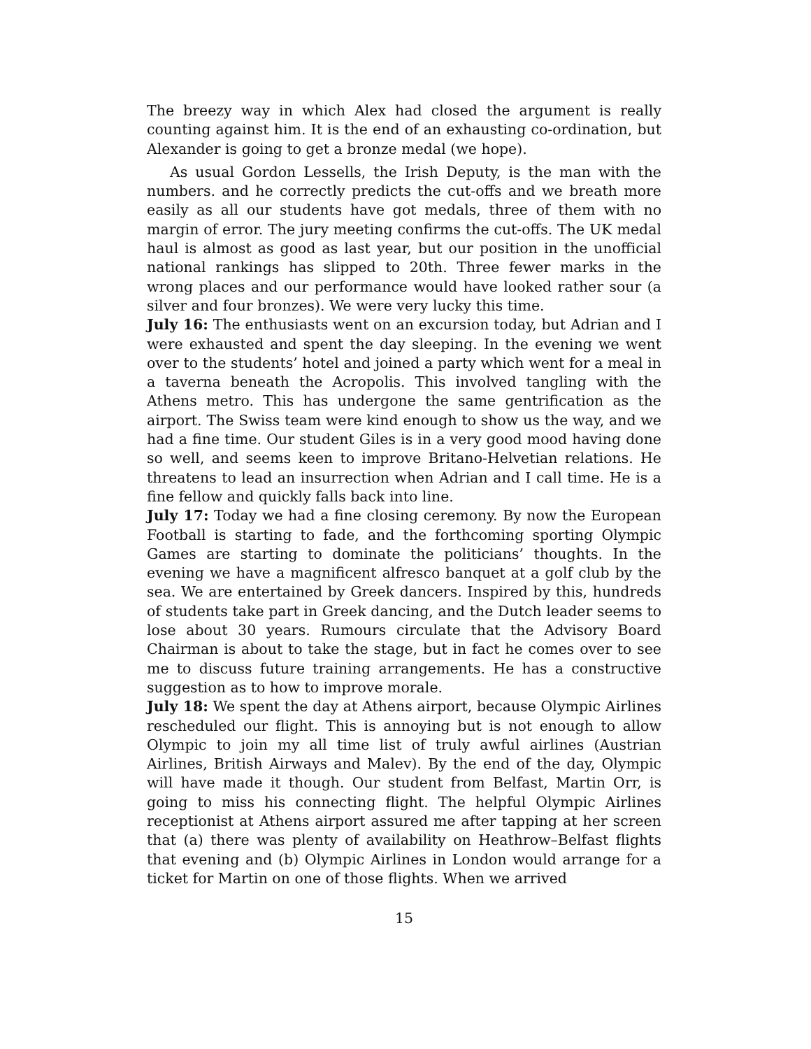The breezy way in which Alex had closed the argument is really counting against him. It is the end of an exhausting co-ordination, but Alexander is going to get a bronze medal (we hope).
As usual Gordon Lessells, the Irish Deputy, is the man with the numbers. and he correctly predicts the cut-offs and we breath more easily as all our students have got medals, three of them with no margin of error. The jury meeting confirms the cut-offs. The UK medal haul is almost as good as last year, but our position in the unofficial national rankings has slipped to 20th. Three fewer marks in the wrong places and our performance would have looked rather sour (a silver and four bronzes). We were very lucky this time.
July 16: The enthusiasts went on an excursion today, but Adrian and I were exhausted and spent the day sleeping. In the evening we went over to the students’ hotel and joined a party which went for a meal in a taverna beneath the Acropolis. This involved tangling with the Athens metro. This has undergone the same gentrification as the airport. The Swiss team were kind enough to show us the way, and we had a fine time. Our student Giles is in a very good mood having done so well, and seems keen to improve Britano-Helvetian relations. He threatens to lead an insurrection when Adrian and I call time. He is a fine fellow and quickly falls back into line.
July 17: Today we had a fine closing ceremony. By now the European Football is starting to fade, and the forthcoming sporting Olympic Games are starting to dominate the politicians’ thoughts. In the evening we have a magnificent alfresco banquet at a golf club by the sea. We are entertained by Greek dancers. Inspired by this, hundreds of students take part in Greek dancing, and the Dutch leader seems to lose about 30 years. Rumours circulate that the Advisory Board Chairman is about to take the stage, but in fact he comes over to see me to discuss future training arrangements. He has a constructive suggestion as to how to improve morale.
July 18: We spent the day at Athens airport, because Olympic Airlines rescheduled our flight. This is annoying but is not enough to allow Olympic to join my all time list of truly awful airlines (Austrian Airlines, British Airways and Malev). By the end of the day, Olympic will have made it though. Our student from Belfast, Martin Orr, is going to miss his connecting flight. The helpful Olympic Airlines receptionist at Athens airport assured me after tapping at her screen that (a) there was plenty of availability on Heathrow–Belfast flights that evening and (b) Olympic Airlines in London would arrange for a ticket for Martin on one of those flights. When we arrived
15